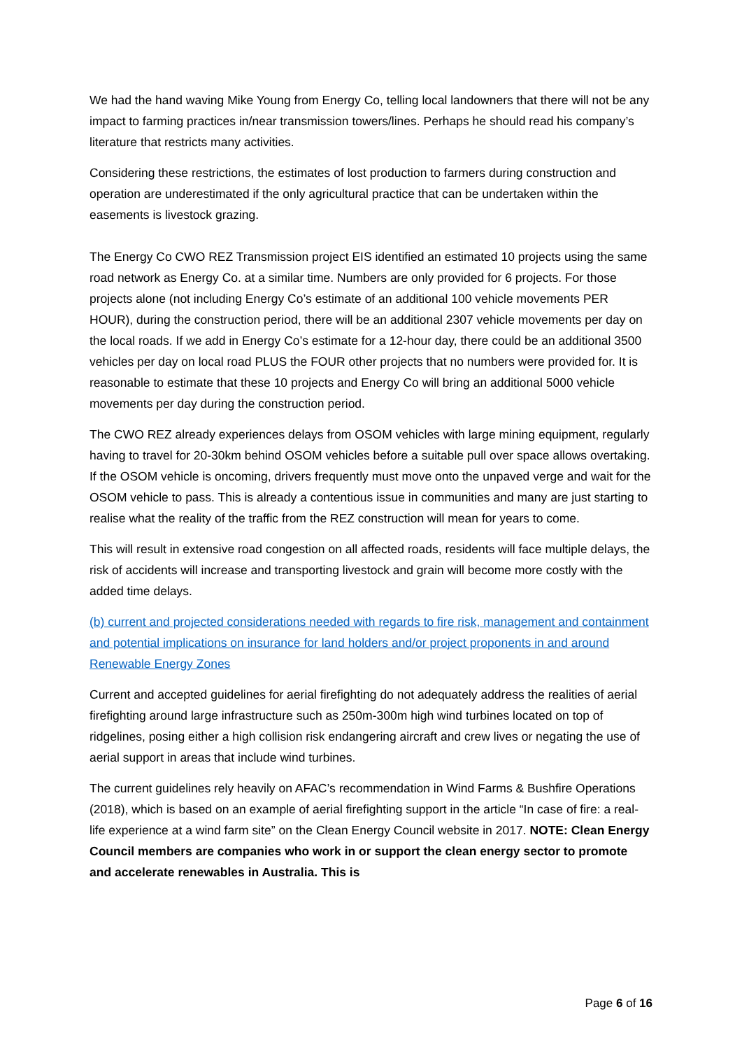We had the hand waving Mike Young from Energy Co, telling local landowners that there will not be any impact to farming practices in/near transmission towers/lines. Perhaps he should read his company’s literature that restricts many activities.
Considering these restrictions, the estimates of lost production to farmers during construction and operation are underestimated if the only agricultural practice that can be undertaken within the easements is livestock grazing.
The Energy Co CWO REZ Transmission project EIS identified an estimated 10 projects using the same road network as Energy Co. at a similar time. Numbers are only provided for 6 projects. For those projects alone (not including Energy Co’s estimate of an additional 100 vehicle movements PER HOUR), during the construction period, there will be an additional 2307 vehicle movements per day on the local roads. If we add in Energy Co’s estimate for a 12-hour day, there could be an additional 3500 vehicles per day on local road PLUS the FOUR other projects that no numbers were provided for. It is reasonable to estimate that these 10 projects and Energy Co will bring an additional 5000 vehicle movements per day during the construction period.
The CWO REZ already experiences delays from OSOM vehicles with large mining equipment, regularly having to travel for 20-30km behind OSOM vehicles before a suitable pull over space allows overtaking. If the OSOM vehicle is oncoming, drivers frequently must move onto the unpaved verge and wait for the OSOM vehicle to pass. This is already a contentious issue in communities and many are just starting to realise what the reality of the traffic from the REZ construction will mean for years to come.
This will result in extensive road congestion on all affected roads, residents will face multiple delays, the risk of accidents will increase and transporting livestock and grain will become more costly with the added time delays.
(b) current and projected considerations needed with regards to fire risk, management and containment and potential implications on insurance for land holders and/or project proponents in and around Renewable Energy Zones
Current and accepted guidelines for aerial firefighting do not adequately address the realities of aerial firefighting around large infrastructure such as 250m-300m high wind turbines located on top of ridgelines, posing either a high collision risk endangering aircraft and crew lives or negating the use of aerial support in areas that include wind turbines.
The current guidelines rely heavily on AFAC’s recommendation in Wind Farms & Bushfire Operations (2018), which is based on an example of aerial firefighting support in the article “In case of fire: a real-life experience at a wind farm site” on the Clean Energy Council website in 2017. NOTE: Clean Energy Council members are companies who work in or support the clean energy sector to promote and accelerate renewables in Australia. This is
Page 6 of 16